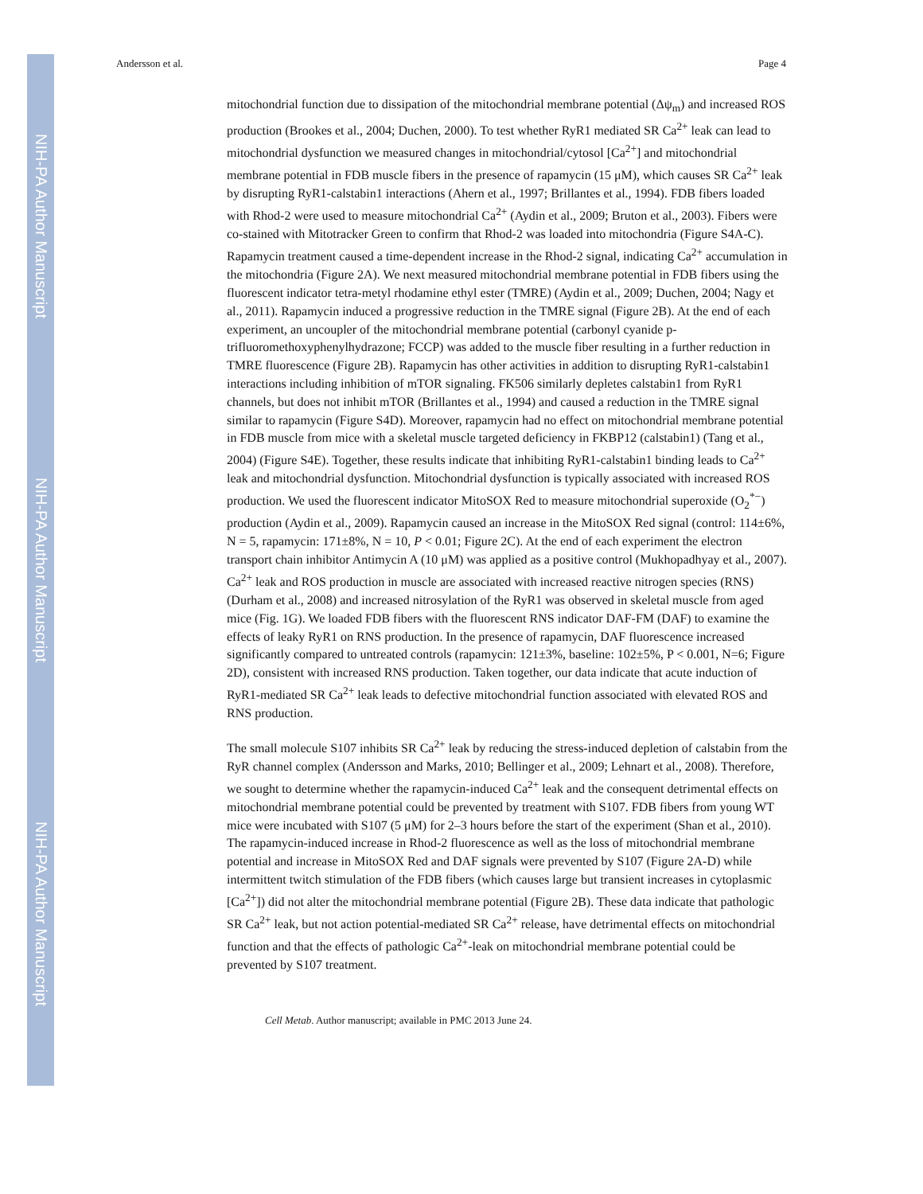NIH-PA Author Manuscript
NIH-PA Author Manuscript
NIH-PA Author Manuscript
Andersson et al. Page 4
mitochondrial function due to dissipation of the mitochondrial membrane potential (Δψ<sub>m</sub>) and increased ROS production (Brookes et al., 2004; Duchen, 2000). To test whether RyR1 mediated SR Ca<sup>2+</sup> leak can lead to mitochondrial dysfunction we measured changes in mitochondrial/cytosol [Ca<sup>2+</sup>] and mitochondrial membrane potential in FDB muscle fibers in the presence of rapamycin (15 μM), which causes SR Ca<sup>2+</sup> leak by disrupting RyR1-calstabin1 interactions (Ahern et al., 1997; Brillantes et al., 1994). FDB fibers loaded with Rhod-2 were used to measure mitochondrial Ca<sup>2+</sup> (Aydin et al., 2009; Bruton et al., 2003). Fibers were co-stained with Mitotracker Green to confirm that Rhod-2 was loaded into mitochondria (Figure S4A-C). Rapamycin treatment caused a time-dependent increase in the Rhod-2 signal, indicating Ca<sup>2+</sup> accumulation in the mitochondria (Figure 2A). We next measured mitochondrial membrane potential in FDB fibers using the fluorescent indicator tetra-metyl rhodamine ethyl ester (TMRE) (Aydin et al., 2009; Duchen, 2004; Nagy et al., 2011). Rapamycin induced a progressive reduction in the TMRE signal (Figure 2B). At the end of each experiment, an uncoupler of the mitochondrial membrane potential (carbonyl cyanide p-trifluoromethoxyphenylhydrazone; FCCP) was added to the muscle fiber resulting in a further reduction in TMRE fluorescence (Figure 2B). Rapamycin has other activities in addition to disrupting RyR1-calstabin1 interactions including inhibition of mTOR signaling. FK506 similarly depletes calstabin1 from RyR1 channels, but does not inhibit mTOR (Brillantes et al., 1994) and caused a reduction in the TMRE signal similar to rapamycin (Figure S4D). Moreover, rapamycin had no effect on mitochondrial membrane potential in FDB muscle from mice with a skeletal muscle targeted deficiency in FKBP12 (calstabin1) (Tang et al., 2004) (Figure S4E). Together, these results indicate that inhibiting RyR1-calstabin1 binding leads to Ca<sup>2+</sup> leak and mitochondrial dysfunction. Mitochondrial dysfunction is typically associated with increased ROS production. We used the fluorescent indicator MitoSOX Red to measure mitochondrial superoxide (O<sub>2</sub><sup>*−</sup>) production (Aydin et al., 2009). Rapamycin caused an increase in the MitoSOX Red signal (control: 114±6%, N = 5, rapamycin: 171±8%, N = 10, P < 0.01; Figure 2C). At the end of each experiment the electron transport chain inhibitor Antimycin A (10 μM) was applied as a positive control (Mukhopadhyay et al., 2007). Ca<sup>2+</sup> leak and ROS production in muscle are associated with increased reactive nitrogen species (RNS) (Durham et al., 2008) and increased nitrosylation of the RyR1 was observed in skeletal muscle from aged mice (Fig. 1G). We loaded FDB fibers with the fluorescent RNS indicator DAF-FM (DAF) to examine the effects of leaky RyR1 on RNS production. In the presence of rapamycin, DAF fluorescence increased significantly compared to untreated controls (rapamycin: 121±3%, baseline: 102±5%, P < 0.001, N=6; Figure 2D), consistent with increased RNS production. Taken together, our data indicate that acute induction of RyR1-mediated SR Ca<sup>2+</sup> leak leads to defective mitochondrial function associated with elevated ROS and RNS production.
The small molecule S107 inhibits SR Ca<sup>2+</sup> leak by reducing the stress-induced depletion of calstabin from the RyR channel complex (Andersson and Marks, 2010; Bellinger et al., 2009; Lehnart et al., 2008). Therefore, we sought to determine whether the rapamycin-induced Ca<sup>2+</sup> leak and the consequent detrimental effects on mitochondrial membrane potential could be prevented by treatment with S107. FDB fibers from young WT mice were incubated with S107 (5 μM) for 2–3 hours before the start of the experiment (Shan et al., 2010). The rapamycin-induced increase in Rhod-2 fluorescence as well as the loss of mitochondrial membrane potential and increase in MitoSOX Red and DAF signals were prevented by S107 (Figure 2A-D) while intermittent twitch stimulation of the FDB fibers (which causes large but transient increases in cytoplasmic [Ca<sup>2+</sup>]) did not alter the mitochondrial membrane potential (Figure 2B). These data indicate that pathologic SR Ca<sup>2+</sup> leak, but not action potential-mediated SR Ca<sup>2+</sup> release, have detrimental effects on mitochondrial function and that the effects of pathologic Ca<sup>2+</sup>-leak on mitochondrial membrane potential could be prevented by S107 treatment.
Cell Metab. Author manuscript; available in PMC 2013 June 24.